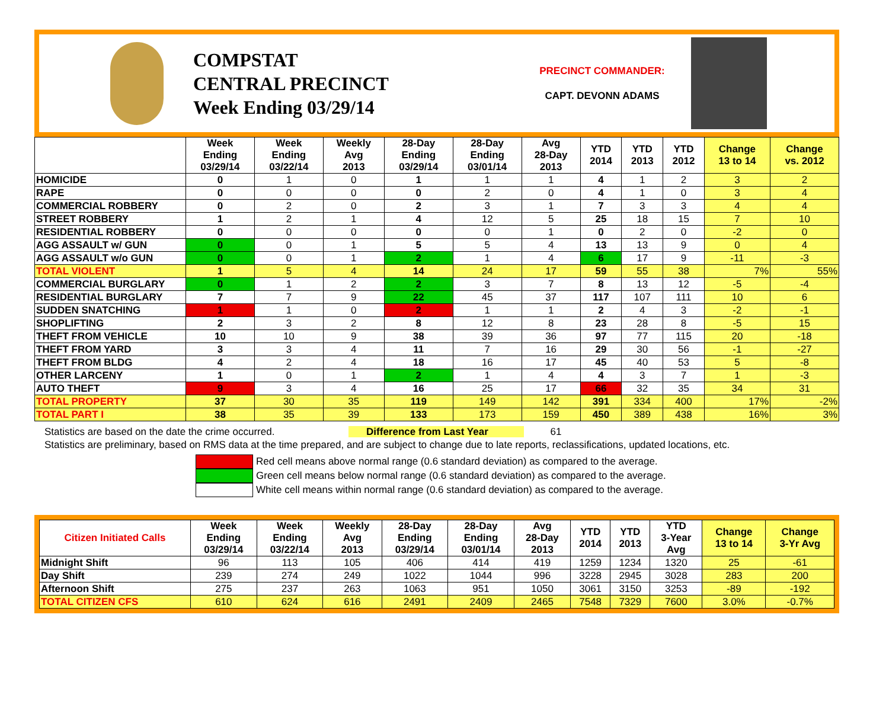COMPSTAT
CENTRAL PRECINCT
Week Ending 03/29/14
PRECINCT COMMANDER:
CAPT. DEVONN ADAMS
| | Week Ending 03/29/14 | Week Ending 03/22/14 | Weekly Avg 2013 | 28-Day Ending 03/29/14 | 28-Day Ending 03/01/14 | Avg 28-Day 2013 | YTD 2014 | YTD 2013 | YTD 2012 | Change 13 to 14 | Change vs. 2012 |
| --- | --- | --- | --- | --- | --- | --- | --- | --- | --- | --- | --- |
| HOMICIDE | 0 | 1 | 0 | 1 | 1 | 1 | 4 | 1 | 2 | 3 | 2 |
| RAPE | 0 | 0 | 0 | 0 | 2 | 0 | 4 | 1 | 0 | 3 | 4 |
| COMMERCIAL ROBBERY | 0 | 2 | 0 | 2 | 3 | 1 | 7 | 3 | 3 | 4 | 4 |
| STREET ROBBERY | 1 | 2 | 1 | 4 | 12 | 5 | 25 | 18 | 15 | 7 | 10 |
| RESIDENTIAL ROBBERY | 0 | 0 | 0 | 0 | 0 | 1 | 0 | 2 | 0 | -2 | 0 |
| AGG ASSAULT w/ GUN | 0 | 0 | 1 | 5 | 5 | 4 | 13 | 13 | 9 | 0 | 4 |
| AGG ASSAULT w/o GUN | 0 | 0 | 1 | 2 | 1 | 4 | 6 | 17 | 9 | -11 | -3 |
| TOTAL VIOLENT | 1 | 5 | 4 | 14 | 24 | 17 | 59 | 55 | 38 | 7% | 55% |
| COMMERCIAL BURGLARY | 0 | 1 | 2 | 2 | 3 | 7 | 8 | 13 | 12 | -5 | -4 |
| RESIDENTIAL BURGLARY | 7 | 7 | 9 | 22 | 45 | 37 | 117 | 107 | 111 | 10 | 6 |
| SUDDEN SNATCHING | 1 | 1 | 0 | 2 | 1 | 1 | 2 | 4 | 3 | -2 | -1 |
| SHOPLIFTING | 2 | 3 | 2 | 8 | 12 | 8 | 23 | 28 | 8 | -5 | 15 |
| THEFT FROM VEHICLE | 10 | 10 | 9 | 38 | 39 | 36 | 97 | 77 | 115 | 20 | -18 |
| THEFT FROM YARD | 3 | 3 | 4 | 11 | 7 | 16 | 29 | 30 | 56 | -1 | -27 |
| THEFT FROM BLDG | 4 | 2 | 4 | 18 | 16 | 17 | 45 | 40 | 53 | 5 | -8 |
| OTHER LARCENY | 1 | 0 | 1 | 2 | 1 | 4 | 4 | 3 | 7 | 1 | -3 |
| AUTO THEFT | 9 | 3 | 4 | 16 | 25 | 17 | 66 | 32 | 35 | 34 | 31 |
| TOTAL PROPERTY | 37 | 30 | 35 | 119 | 149 | 142 | 391 | 334 | 400 | 17% | -2% |
| TOTAL PART I | 38 | 35 | 39 | 133 | 173 | 159 | 450 | 389 | 438 | 16% | 3% |
Statistics are based on the date the crime occurred. Difference from Last Year 61
Statistics are preliminary, based on RMS data at the time prepared, and are subject to change due to late reports, reclassifications, updated locations, etc.
Red cell means above normal range (0.6 standard deviation) as compared to the average.
Green cell means below normal range (0.6 standard deviation) as compared to the average.
White cell means within normal range (0.6 standard deviation) as compared to the average.
| Citizen Initiated Calls | Week Ending 03/29/14 | Week Ending 03/22/14 | Weekly Avg 2013 | 28-Day Ending 03/29/14 | 28-Day Ending 03/01/14 | Avg 28-Day 2013 | YTD 2014 | YTD 2013 | YTD 3-Year Avg | Change 13 to 14 | Change 3-Yr Avg |
| --- | --- | --- | --- | --- | --- | --- | --- | --- | --- | --- | --- |
| Midnight Shift | 96 | 113 | 105 | 406 | 414 | 419 | 1259 | 1234 | 1320 | 25 | -61 |
| Day Shift | 239 | 274 | 249 | 1022 | 1044 | 996 | 3228 | 2945 | 3028 | 283 | 200 |
| Afternoon Shift | 275 | 237 | 263 | 1063 | 951 | 1050 | 3061 | 3150 | 3253 | -89 | -192 |
| TOTAL CITIZEN CFS | 610 | 624 | 616 | 2491 | 2409 | 2465 | 7548 | 7329 | 7600 | 3.0% | -0.7% |